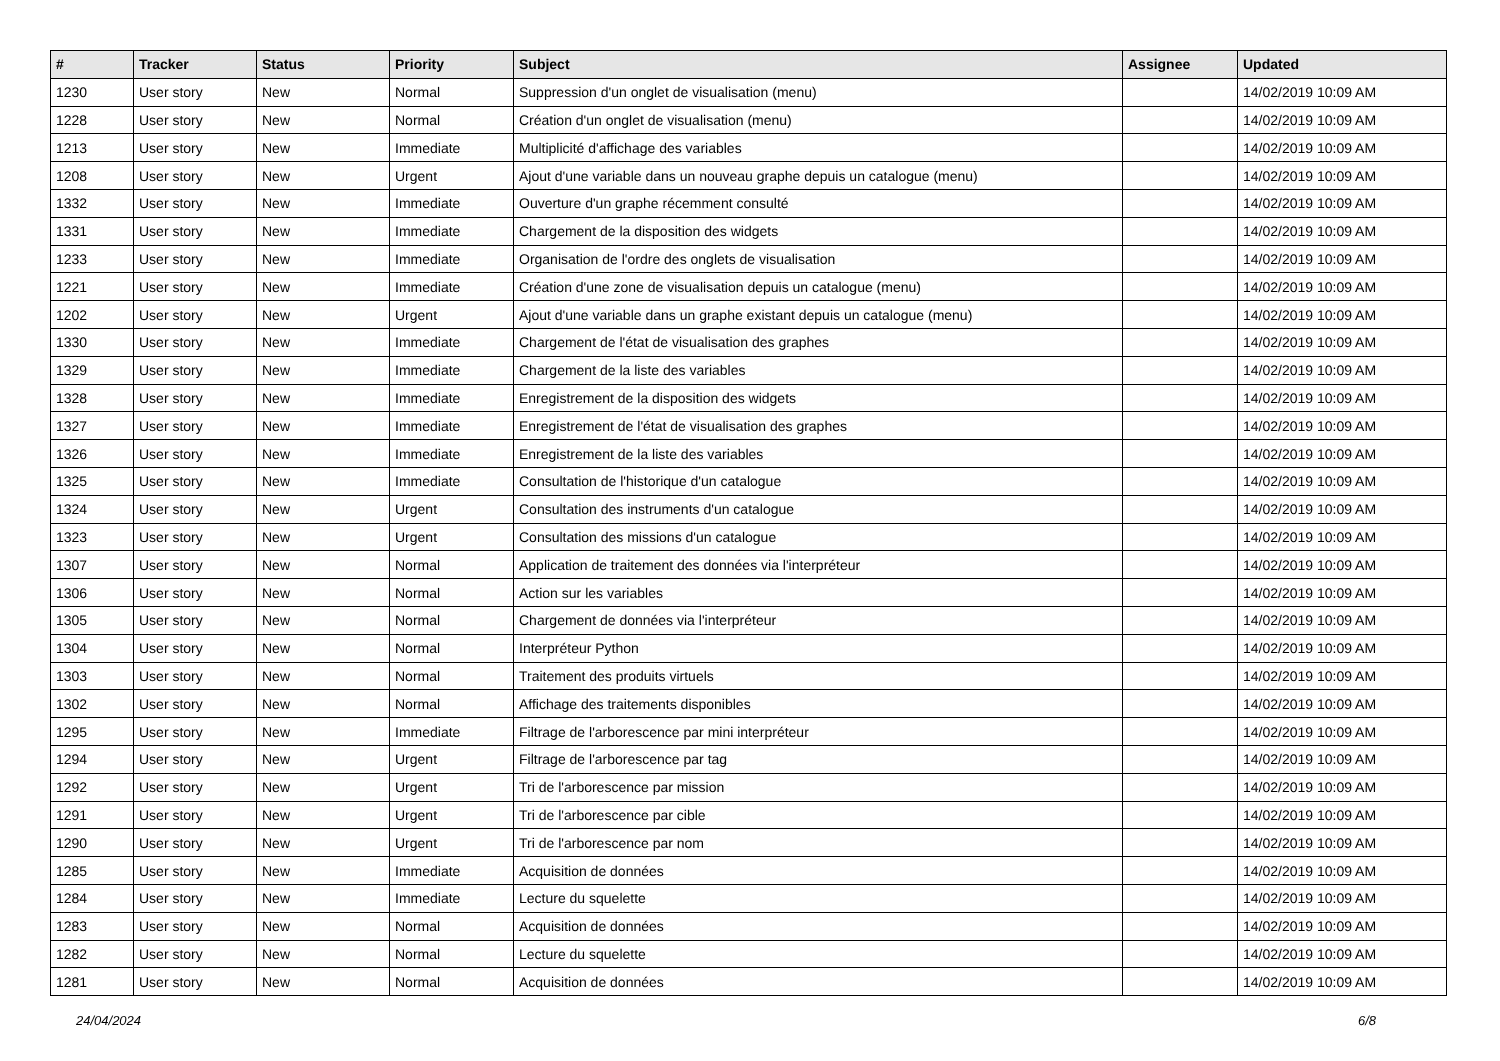| # | Tracker | Status | Priority | Subject | Assignee | Updated |
| --- | --- | --- | --- | --- | --- | --- |
| 1230 | User story | New | Normal | Suppression d'un onglet de visualisation (menu) | | 14/02/2019 10:09 AM |
| 1228 | User story | New | Normal | Création d'un onglet de visualisation (menu) | | 14/02/2019 10:09 AM |
| 1213 | User story | New | Immediate | Multiplicité d'affichage des variables | | 14/02/2019 10:09 AM |
| 1208 | User story | New | Urgent | Ajout d'une variable dans un nouveau graphe depuis un catalogue (menu) | | 14/02/2019 10:09 AM |
| 1332 | User story | New | Immediate | Ouverture d'un graphe récemment consulté | | 14/02/2019 10:09 AM |
| 1331 | User story | New | Immediate | Chargement de la disposition des widgets | | 14/02/2019 10:09 AM |
| 1233 | User story | New | Immediate | Organisation de l'ordre des onglets de visualisation | | 14/02/2019 10:09 AM |
| 1221 | User story | New | Immediate | Création d'une zone de visualisation depuis un catalogue (menu) | | 14/02/2019 10:09 AM |
| 1202 | User story | New | Urgent | Ajout d'une variable dans un graphe existant depuis un catalogue (menu) | | 14/02/2019 10:09 AM |
| 1330 | User story | New | Immediate | Chargement de l'état de visualisation des graphes | | 14/02/2019 10:09 AM |
| 1329 | User story | New | Immediate | Chargement de la liste des variables | | 14/02/2019 10:09 AM |
| 1328 | User story | New | Immediate | Enregistrement de la disposition des widgets | | 14/02/2019 10:09 AM |
| 1327 | User story | New | Immediate | Enregistrement de l'état de visualisation des graphes | | 14/02/2019 10:09 AM |
| 1326 | User story | New | Immediate | Enregistrement de la liste des variables | | 14/02/2019 10:09 AM |
| 1325 | User story | New | Immediate | Consultation de l'historique d'un catalogue | | 14/02/2019 10:09 AM |
| 1324 | User story | New | Urgent | Consultation des instruments d'un catalogue | | 14/02/2019 10:09 AM |
| 1323 | User story | New | Urgent | Consultation des missions d'un catalogue | | 14/02/2019 10:09 AM |
| 1307 | User story | New | Normal | Application de traitement des données via l'interpréteur | | 14/02/2019 10:09 AM |
| 1306 | User story | New | Normal | Action sur les variables | | 14/02/2019 10:09 AM |
| 1305 | User story | New | Normal | Chargement de données via l'interpréteur | | 14/02/2019 10:09 AM |
| 1304 | User story | New | Normal | Interpréteur Python | | 14/02/2019 10:09 AM |
| 1303 | User story | New | Normal | Traitement des produits virtuels | | 14/02/2019 10:09 AM |
| 1302 | User story | New | Normal | Affichage des traitements disponibles | | 14/02/2019 10:09 AM |
| 1295 | User story | New | Immediate | Filtrage de l'arborescence par mini interpréteur | | 14/02/2019 10:09 AM |
| 1294 | User story | New | Urgent | Filtrage de l'arborescence par tag | | 14/02/2019 10:09 AM |
| 1292 | User story | New | Urgent | Tri de l'arborescence par mission | | 14/02/2019 10:09 AM |
| 1291 | User story | New | Urgent | Tri de l'arborescence par cible | | 14/02/2019 10:09 AM |
| 1290 | User story | New | Urgent | Tri de l'arborescence par nom | | 14/02/2019 10:09 AM |
| 1285 | User story | New | Immediate | Acquisition de données | | 14/02/2019 10:09 AM |
| 1284 | User story | New | Immediate | Lecture du squelette | | 14/02/2019 10:09 AM |
| 1283 | User story | New | Normal | Acquisition de données | | 14/02/2019 10:09 AM |
| 1282 | User story | New | Normal | Lecture du squelette | | 14/02/2019 10:09 AM |
| 1281 | User story | New | Normal | Acquisition de données | | 14/02/2019 10:09 AM |
24/04/2024 6/8